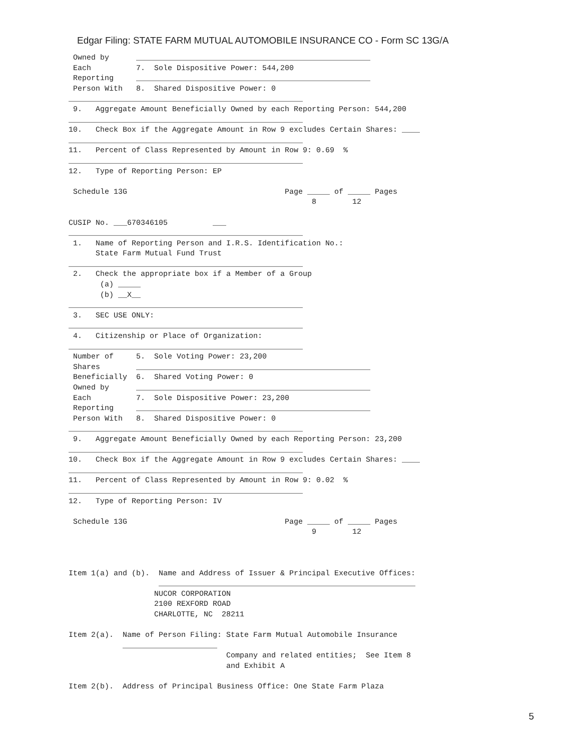Edgar Filing: STATE FARM MUTUAL AUTOMOBILE INSURANCE CO - Form SC 13G/A
 Owned by      ____________________________________________________
 Each          7.  Sole Dispositive Power: 544,200
 Reporting     ____________________________________________________
 Person With   8.  Shared Dispositive Power: 0
____________________________________________________
 9.   Aggregate Amount Beneficially Owned by each Reporting Person: 544,200
____________________________________________________
10.   Check Box if the Aggregate Amount in Row 9 excludes Certain Shares: ____
____________________________________________________
11.   Percent of Class Represented by Amount in Row 9: 0.69  %
____________________________________________________
12.   Type of Reporting Person: EP

 Schedule 13G                                   Page _____ of _____ Pages
                                                      8        12

CUSIP No. ___670346105          ___
____________________________________________________
 1.   Name of Reporting Person and I.R.S. Identification No.:
      State Farm Mutual Fund Trust
____________________________________________________
 2.   Check the appropriate box if a Member of a Group
       (a) _____
       (b) __X__
____________________________________________________
 3.   SEC USE ONLY:
____________________________________________________
 4.   Citizenship or Place of Organization:
____________________________________________________
 Number of     5.  Sole Voting Power: 23,200
 Shares        ____________________________________________________
 Beneficially  6.  Shared Voting Power: 0
 Owned by      ____________________________________________________
 Each          7.  Sole Dispositive Power: 23,200
 Reporting     ____________________________________________________
 Person With   8.  Shared Dispositive Power: 0
____________________________________________________
 9.   Aggregate Amount Beneficially Owned by each Reporting Person: 23,200
____________________________________________________
10.   Check Box if the Aggregate Amount in Row 9 excludes Certain Shares: ____
____________________________________________________
11.   Percent of Class Represented by Amount in Row 9: 0.02  %
____________________________________________________
12.   Type of Reporting Person: IV

 Schedule 13G                                   Page _____ of _____ Pages
                                                      9        12



Item 1(a) and (b).  Name and Address of Issuer & Principal Executive Offices:
                    _________________________________________________________
                   NUCOR CORPORATION
                   2100 REXFORD ROAD
                   CHARLOTTE, NC  28211

Item 2(a).  Name of Person Filing: State Farm Mutual Automobile Insurance
            _____________________
                                   Company and related entities;  See Item 8
                                   and Exhibit A

Item 2(b).  Address of Principal Business Office: One State Farm Plaza
5